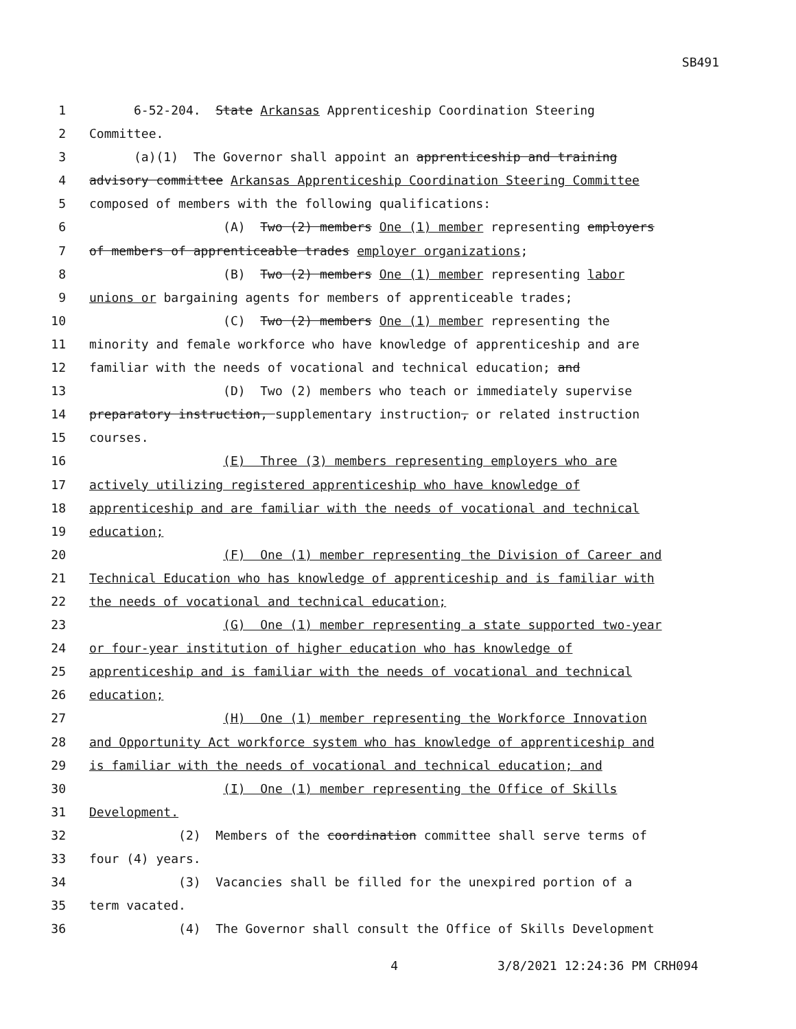SB491
1 6-52-204. State Arkansas Apprenticeship Coordination Steering
2 Committee.
3 (a)(1) The Governor shall appoint an apprenticeship and training
4 advisory committee Arkansas Apprenticeship Coordination Steering Committee
5 composed of members with the following qualifications:
6 (A) Two (2) members One (1) member representing employers
7 of members of apprenticeable trades employer organizations;
8 (B) Two (2) members One (1) member representing labor
9 unions or bargaining agents for members of apprenticeable trades;
10 (C) Two (2) members One (1) member representing the
11 minority and female workforce who have knowledge of apprenticeship and are
12 familiar with the needs of vocational and technical education; and
13 (D) Two (2) members who teach or immediately supervise
14 preparatory instruction, supplementary instruction, or related instruction
15 courses.
16 (E) Three (3) members representing employers who are
17 actively utilizing registered apprenticeship who have knowledge of
18 apprenticeship and are familiar with the needs of vocational and technical
19 education;
20 (F) One (1) member representing the Division of Career and
21 Technical Education who has knowledge of apprenticeship and is familiar with
22 the needs of vocational and technical education;
23 (G) One (1) member representing a state supported two-year
24 or four-year institution of higher education who has knowledge of
25 apprenticeship and is familiar with the needs of vocational and technical
26 education;
27 (H) One (1) member representing the Workforce Innovation
28 and Opportunity Act workforce system who has knowledge of apprenticeship and
29 is familiar with the needs of vocational and technical education; and
30 (I) One (1) member representing the Office of Skills
31 Development.
32 (2) Members of the coordination committee shall serve terms of
33 four (4) years.
34 (3) Vacancies shall be filled for the unexpired portion of a
35 term vacated.
36 (4) The Governor shall consult the Office of Skills Development
4 3/8/2021 12:24:36 PM CRH094